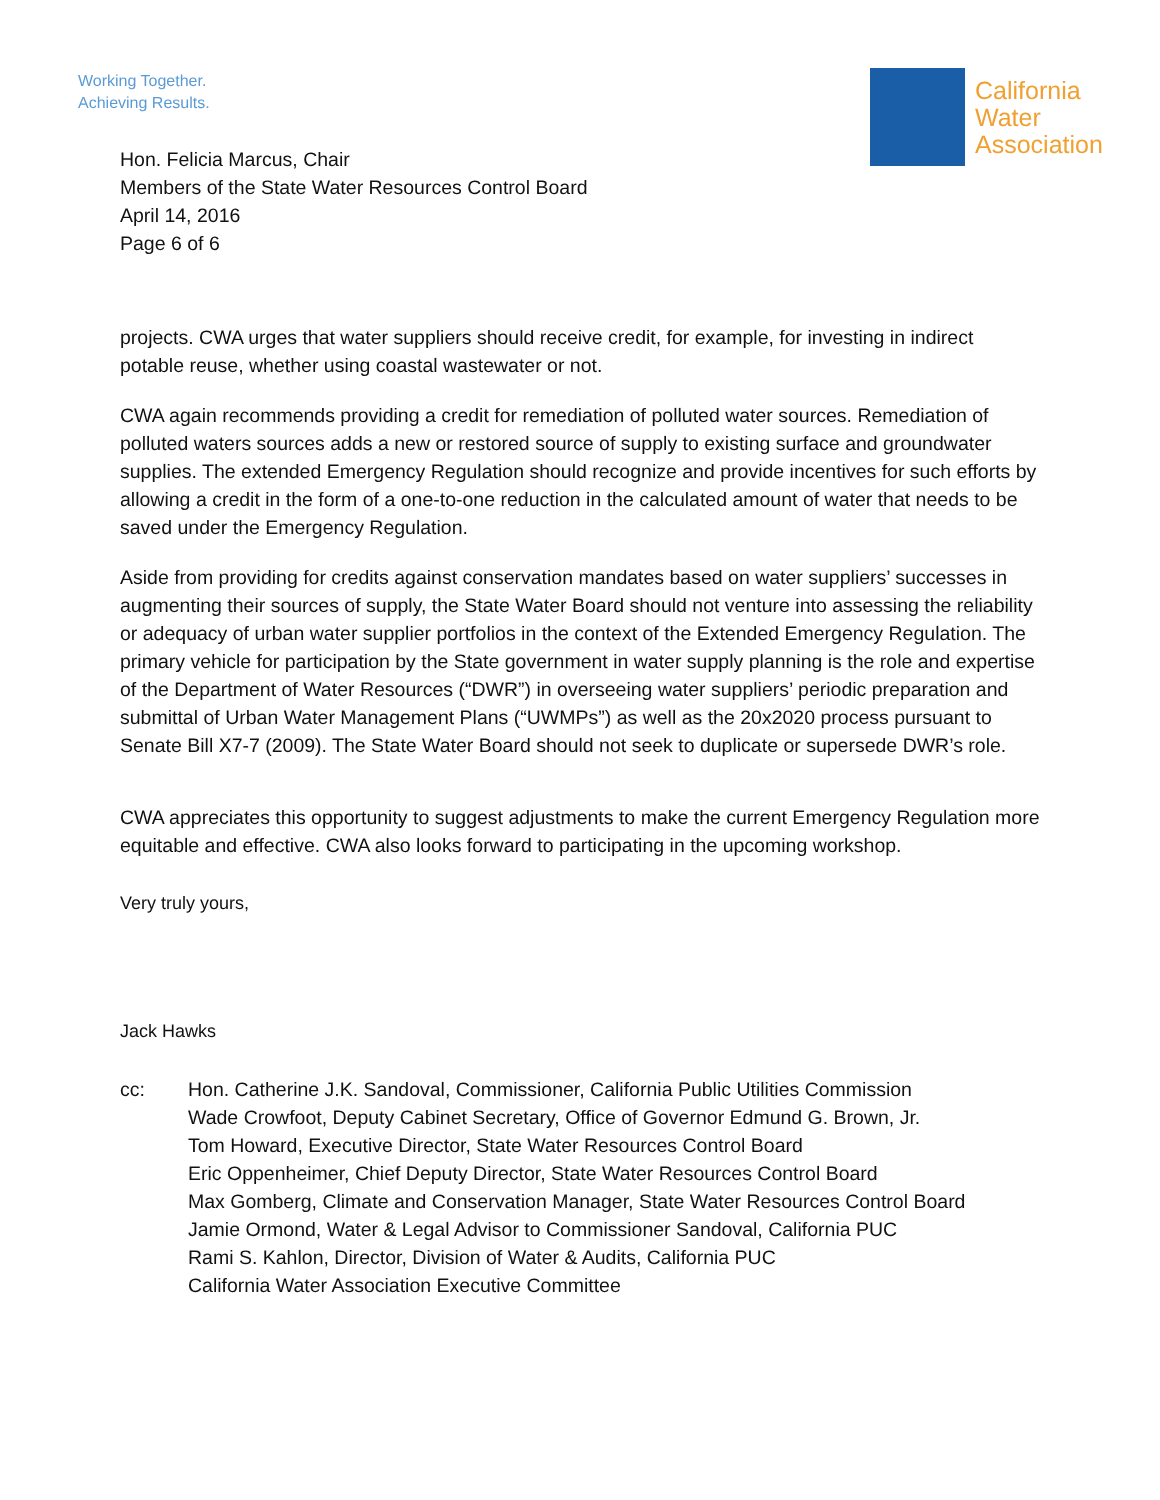Working Together.
Achieving Results.
California
Water
Association
Hon. Felicia Marcus, Chair
Members of the State Water Resources Control Board
April 14, 2016
Page 6 of 6
projects. CWA urges that water suppliers should receive credit, for example, for investing in indirect potable reuse, whether using coastal wastewater or not.
CWA again recommends providing a credit for remediation of polluted water sources. Remediation of polluted waters sources adds a new or restored source of supply to existing surface and groundwater supplies. The extended Emergency Regulation should recognize and provide incentives for such efforts by allowing a credit in the form of a one-to-one reduction in the calculated amount of water that needs to be saved under the Emergency Regulation.
Aside from providing for credits against conservation mandates based on water suppliers’ successes in augmenting their sources of supply, the State Water Board should not venture into assessing the reliability or adequacy of urban water supplier portfolios in the context of the Extended Emergency Regulation. The primary vehicle for participation by the State government in water supply planning is the role and expertise of the Department of Water Resources (“DWR”) in overseeing water suppliers’ periodic preparation and submittal of Urban Water Management Plans (“UWMPs”) as well as the 20x2020 process pursuant to Senate Bill X7-7 (2009). The State Water Board should not seek to duplicate or supersede DWR’s role.
CWA appreciates this opportunity to suggest adjustments to make the current Emergency Regulation more equitable and effective. CWA also looks forward to participating in the upcoming workshop.
Very truly yours,
Jack Hawks
cc: Hon. Catherine J.K. Sandoval, Commissioner, California Public Utilities Commission
Wade Crowfoot, Deputy Cabinet Secretary, Office of Governor Edmund G. Brown, Jr.
Tom Howard, Executive Director, State Water Resources Control Board
Eric Oppenheimer, Chief Deputy Director, State Water Resources Control Board
Max Gomberg, Climate and Conservation Manager, State Water Resources Control Board
Jamie Ormond, Water & Legal Advisor to Commissioner Sandoval, California PUC
Rami S. Kahlon, Director, Division of Water & Audits, California PUC
California Water Association Executive Committee